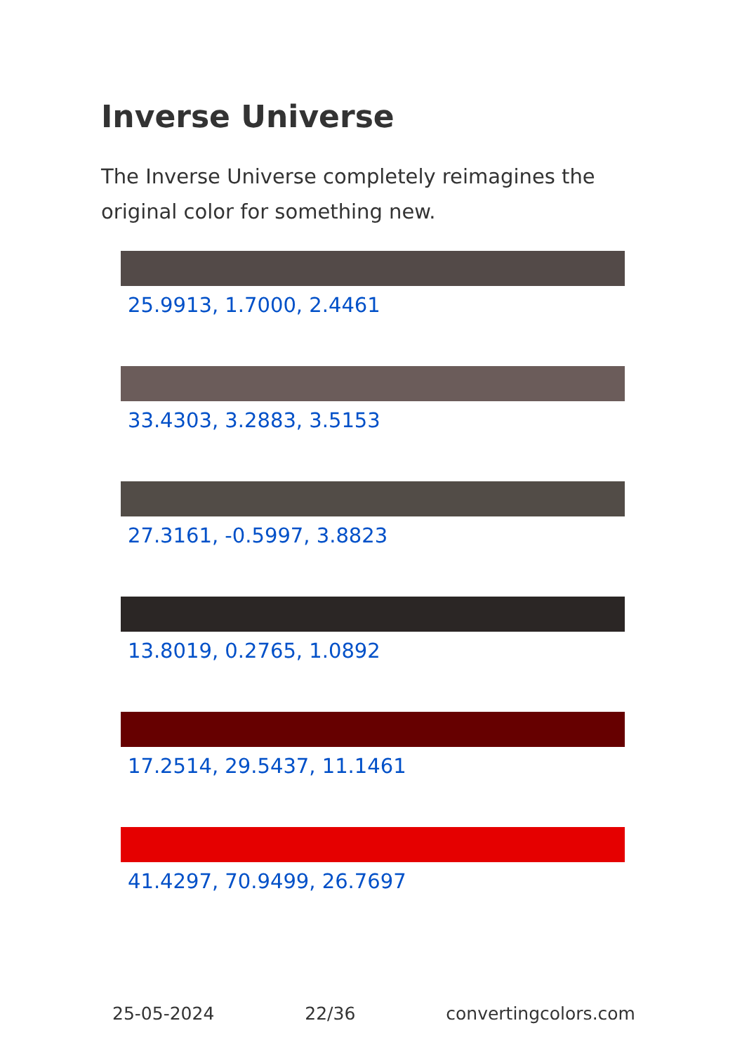Inverse Universe
The Inverse Universe completely reimagines the original color for something new.
25.9913, 1.7000, 2.4461
33.4303, 3.2883, 3.5153
27.3161, -0.5997, 3.8823
13.8019, 0.2765, 1.0892
17.2514, 29.5437, 11.1461
41.4297, 70.9499, 26.7697
25-05-2024 22/36 convertingcolors.com